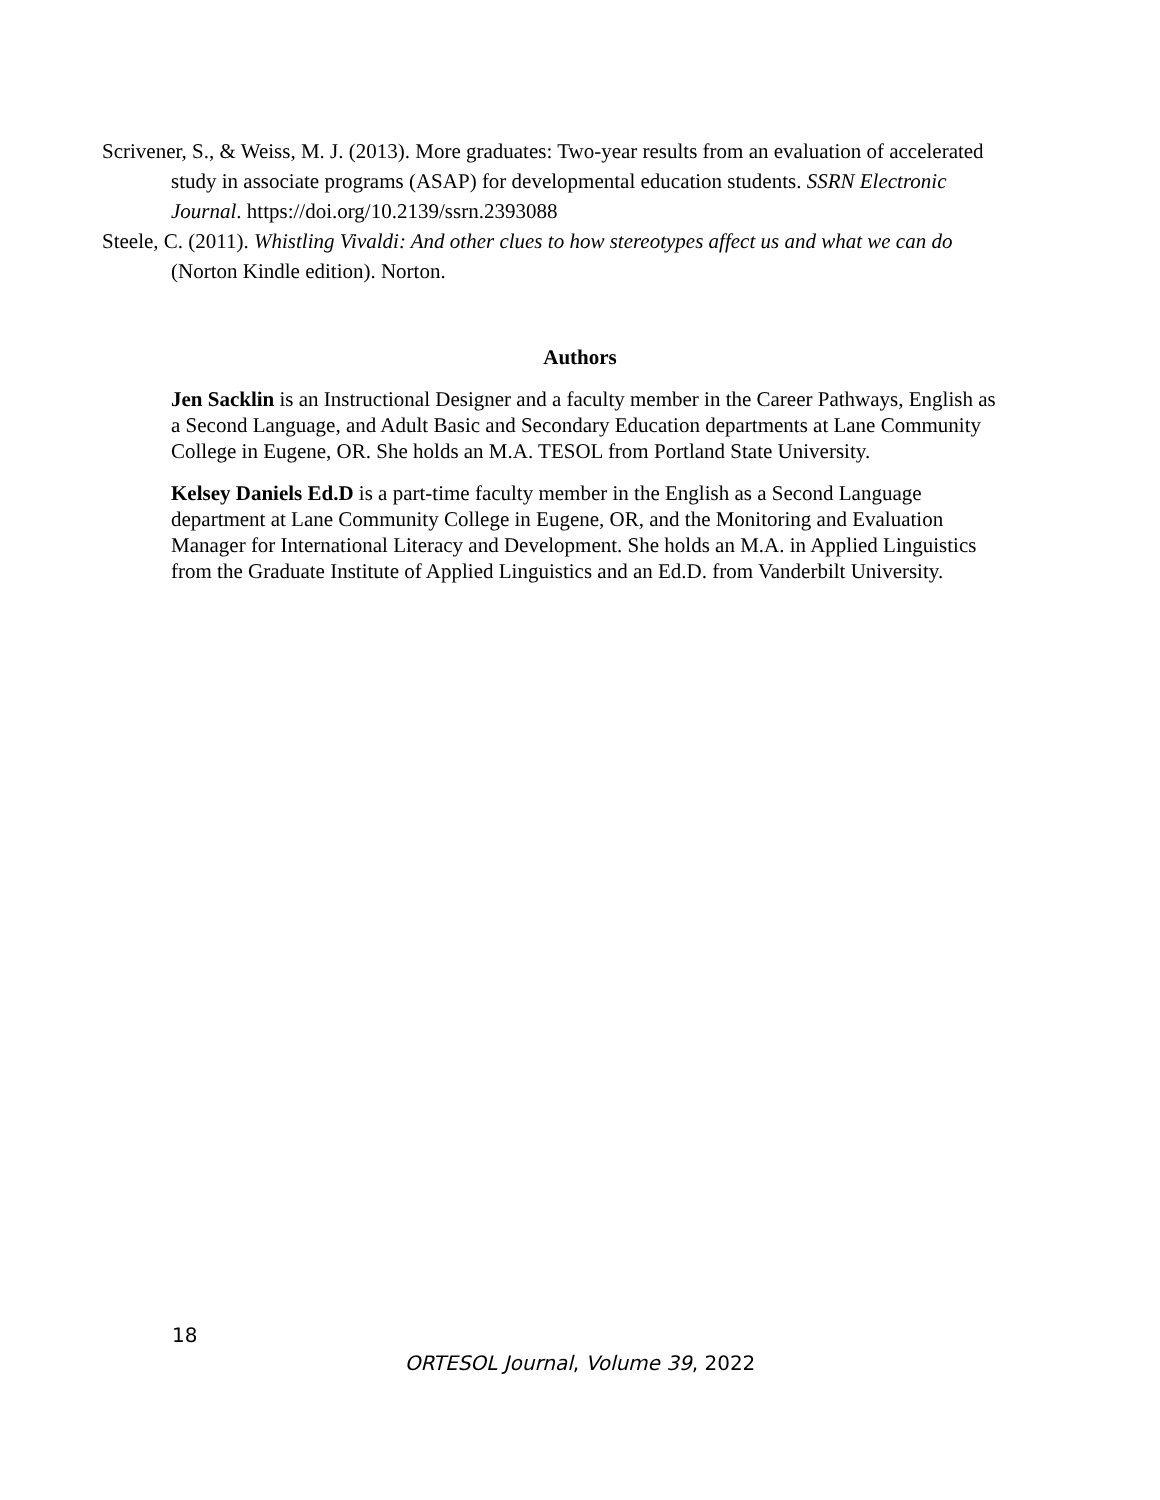Scrivener, S., & Weiss, M. J. (2013). More graduates: Two-year results from an evaluation of accelerated study in associate programs (ASAP) for developmental education students. SSRN Electronic Journal. https://doi.org/10.2139/ssrn.2393088
Steele, C. (2011). Whistling Vivaldi: And other clues to how stereotypes affect us and what we can do (Norton Kindle edition). Norton.
Authors
Jen Sacklin is an Instructional Designer and a faculty member in the Career Pathways, English as a Second Language, and Adult Basic and Secondary Education departments at Lane Community College in Eugene, OR. She holds an M.A. TESOL from Portland State University.
Kelsey Daniels Ed.D is a part-time faculty member in the English as a Second Language department at Lane Community College in Eugene, OR, and the Monitoring and Evaluation Manager for International Literacy and Development. She holds an M.A. in Applied Linguistics from the Graduate Institute of Applied Linguistics and an Ed.D. from Vanderbilt University.
18
ORTESOL Journal, Volume 39, 2022